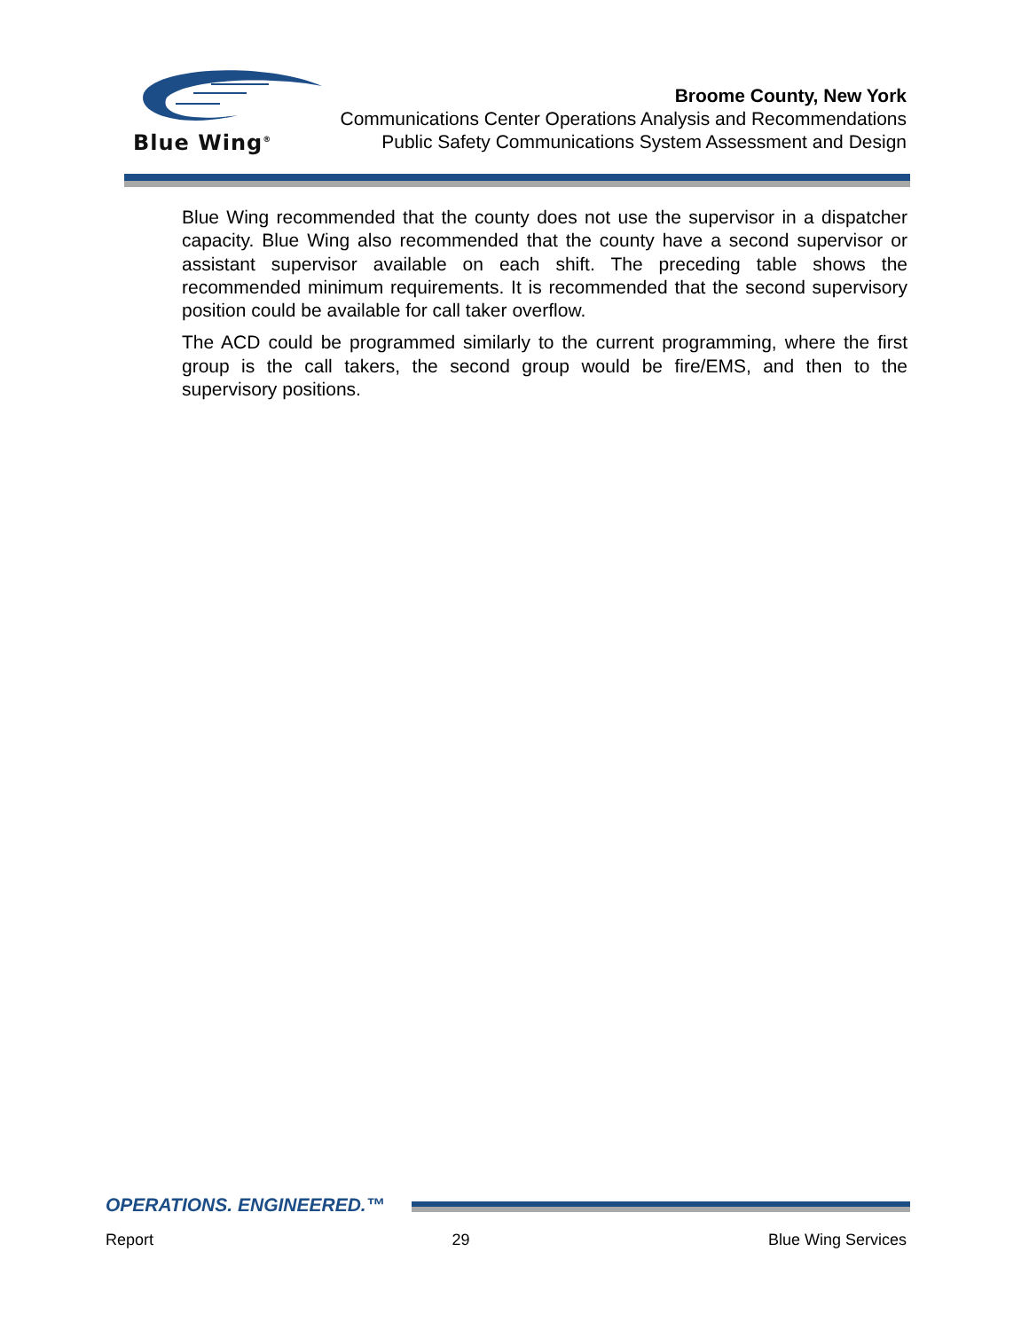Blue Wing<sup>®</sup>
Broome County, New York
Communications Center Operations Analysis and Recommendations
Public Safety Communications System Assessment and Design
Blue Wing recommended that the county does not use the supervisor in a dispatcher capacity. Blue Wing also recommended that the county have a second supervisor or assistant supervisor available on each shift. The preceding table shows the recommended minimum requirements. It is recommended that the second supervisory position could be available for call taker overflow.
The ACD could be programmed similarly to the current programming, where the first group is the call takers, the second group would be fire/EMS, and then to the supervisory positions.
OPERATIONS. ENGINEERED.™
Report 29 Blue Wing Services